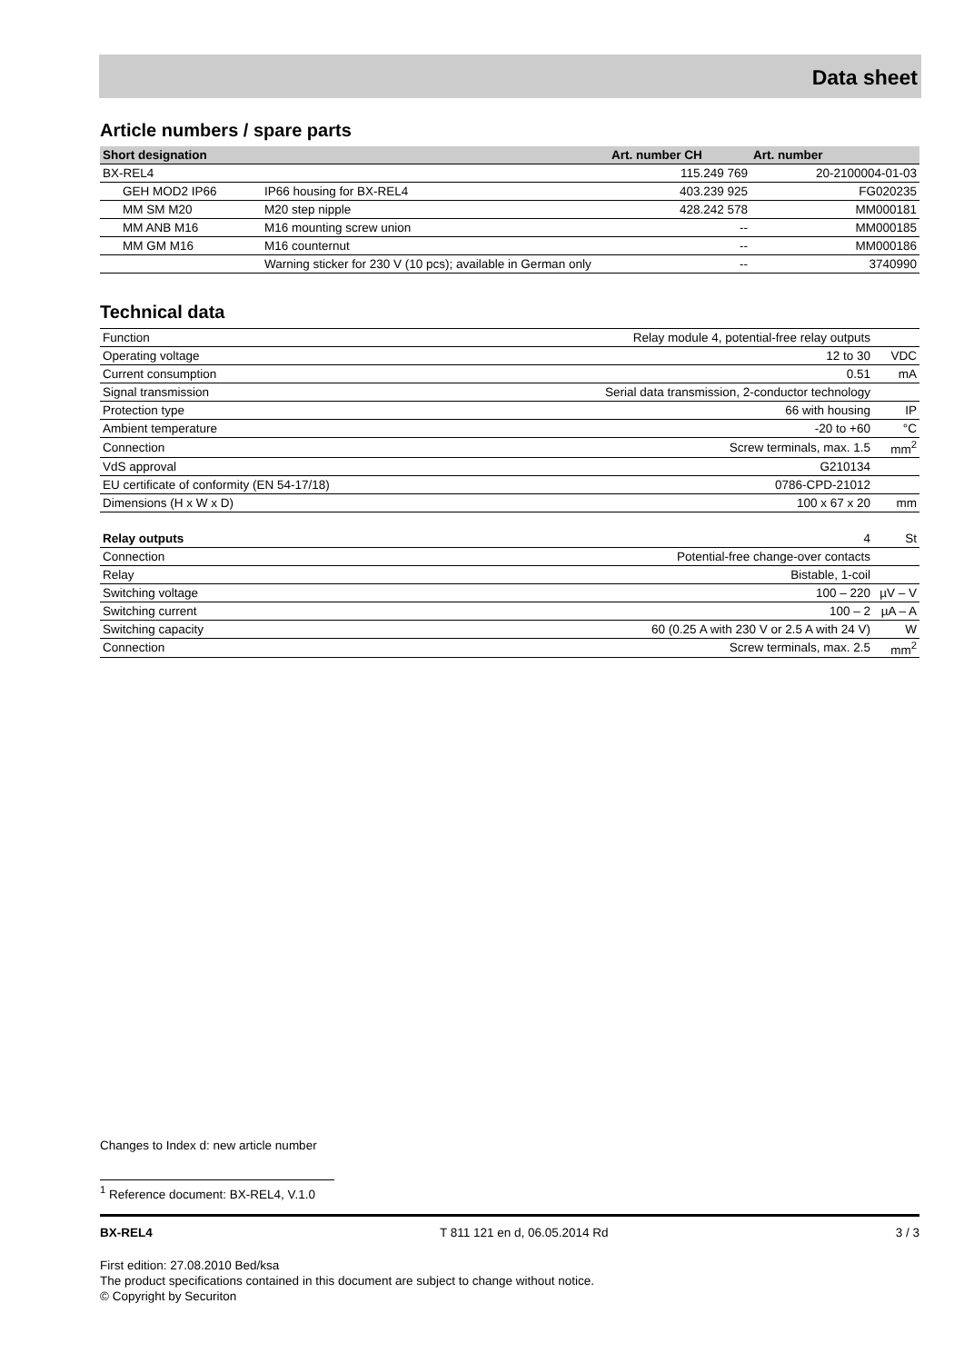Data sheet
Article numbers / spare parts
| Short designation | | Art. number CH | Art. number |
| --- | --- | --- | --- |
| BX-REL4 | | 115.249 769 | 20-2100004-01-03 |
| GEH MOD2 IP66 | IP66 housing for BX-REL4 | 403.239 925 | FG020235 |
| MM SM M20 | M20 step nipple | 428.242 578 | MM000181 |
| MM ANB M16 | M16 mounting screw union | -- | MM000185 |
| MM GM M16 | M16 counternut | -- | MM000186 |
| | Warning sticker for 230 V (10 pcs); available in German only | -- | 3740990 |
Technical data
| Function | Relay module 4, potential-free relay outputs | |
| Operating voltage | 12 to 30 | VDC |
| Current consumption | 0.51 | mA |
| Signal transmission | Serial data transmission, 2-conductor technology | |
| Protection type | 66 with housing | IP |
| Ambient temperature | -20 to +60 | °C |
| Connection | Screw terminals, max. 1.5 | mm<sup>2</sup> |
| VdS approval | G210134 | |
| EU certificate of conformity (EN 54-17/18) | 0786-CPD-21012 | |
| Dimensions (H x W x D) | 100 x 67 x 20 | mm |
| Relay outputs | 4 | St |
| Connection | Potential-free change-over contacts | |
| Relay | Bistable, 1-coil | |
| Switching voltage | 100 – 220 | µV – V |
| Switching current | 100 – 2 | µA – A |
| Switching capacity | 60 (0.25 A with 230 V or 2.5 A with 24 V) | W |
| Connection | Screw terminals, max. 2.5 | mm<sup>2</sup> |
Changes to Index d: new article number
<sup>1</sup> Reference document: BX-REL4, V.1.0
BX-REL4 T 811 121 en d, 06.05.2014 Rd 3 / 3
First edition: 27.08.2010 Bed/ksa
The product specifications contained in this document are subject to change without notice.
© Copyright by Securiton